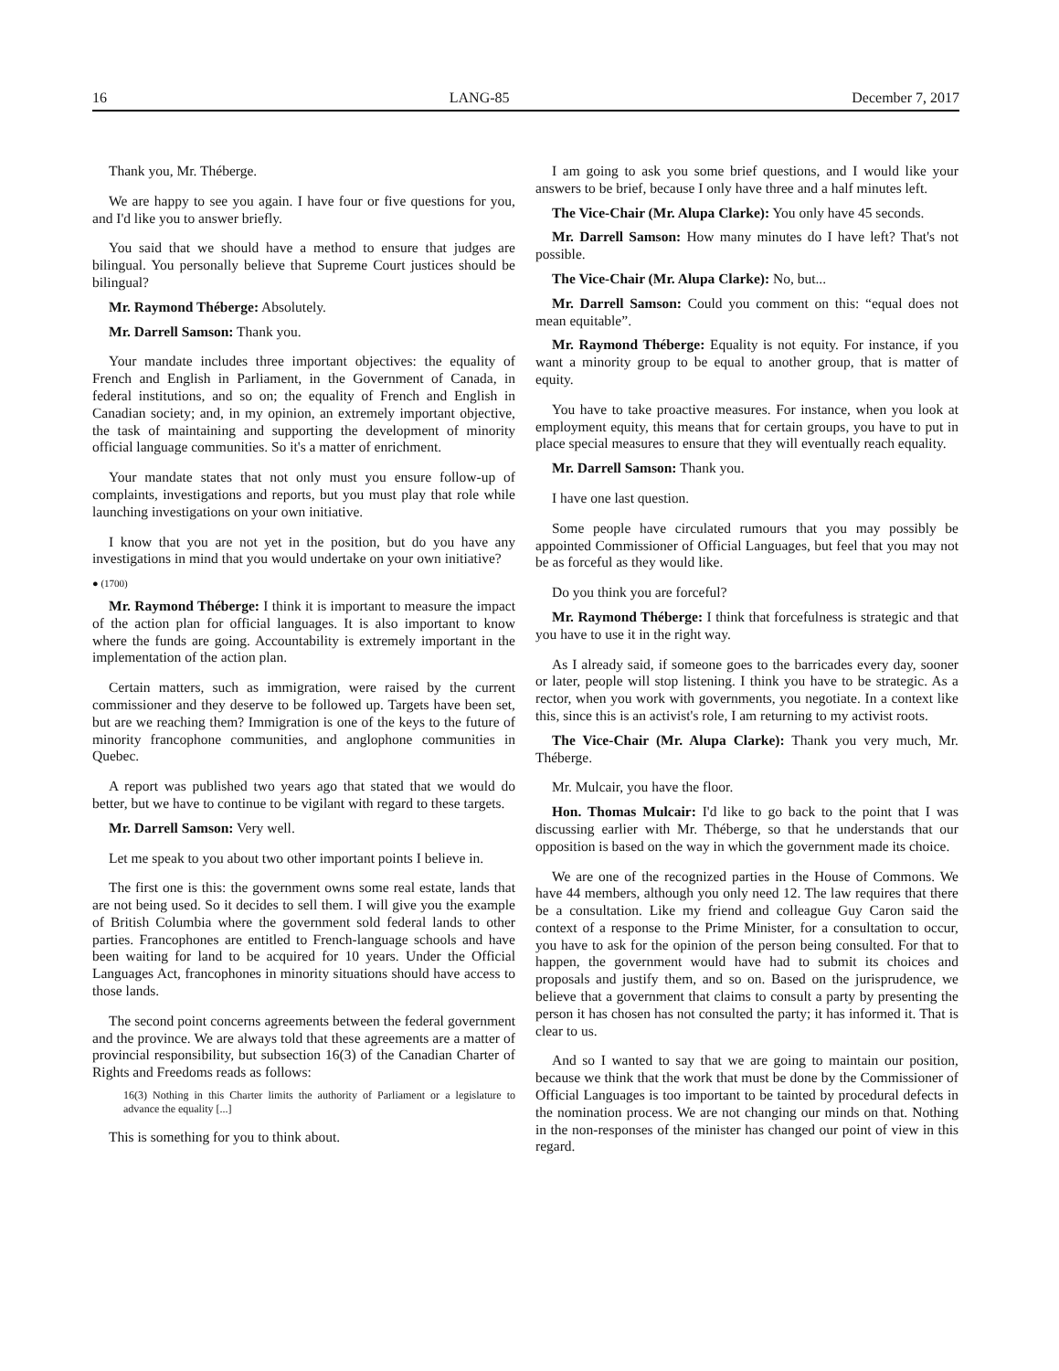16 LANG-85 December 7, 2017
Thank you, Mr. Théberge.
We are happy to see you again. I have four or five questions for you, and I'd like you to answer briefly.
You said that we should have a method to ensure that judges are bilingual. You personally believe that Supreme Court justices should be bilingual?
Mr. Raymond Théberge: Absolutely.
Mr. Darrell Samson: Thank you.
Your mandate includes three important objectives: the equality of French and English in Parliament, in the Government of Canada, in federal institutions, and so on; the equality of French and English in Canadian society; and, in my opinion, an extremely important objective, the task of maintaining and supporting the development of minority official language communities. So it's a matter of enrichment.
Your mandate states that not only must you ensure follow-up of complaints, investigations and reports, but you must play that role while launching investigations on your own initiative.
I know that you are not yet in the position, but do you have any investigations in mind that you would undertake on your own initiative?
● (1700)
Mr. Raymond Théberge: I think it is important to measure the impact of the action plan for official languages. It is also important to know where the funds are going. Accountability is extremely important in the implementation of the action plan.
Certain matters, such as immigration, were raised by the current commissioner and they deserve to be followed up. Targets have been set, but are we reaching them? Immigration is one of the keys to the future of minority francophone communities, and anglophone communities in Quebec.
A report was published two years ago that stated that we would do better, but we have to continue to be vigilant with regard to these targets.
Mr. Darrell Samson: Very well.
Let me speak to you about two other important points I believe in.
The first one is this: the government owns some real estate, lands that are not being used. So it decides to sell them. I will give you the example of British Columbia where the government sold federal lands to other parties. Francophones are entitled to French-language schools and have been waiting for land to be acquired for 10 years. Under the Official Languages Act, francophones in minority situations should have access to those lands.
The second point concerns agreements between the federal government and the province. We are always told that these agreements are a matter of provincial responsibility, but subsection 16(3) of the Canadian Charter of Rights and Freedoms reads as follows:
16(3) Nothing in this Charter limits the authority of Parliament or a legislature to advance the equality [...]
This is something for you to think about.
I am going to ask you some brief questions, and I would like your answers to be brief, because I only have three and a half minutes left.
The Vice-Chair (Mr. Alupa Clarke): You only have 45 seconds.
Mr. Darrell Samson: How many minutes do I have left? That's not possible.
The Vice-Chair (Mr. Alupa Clarke): No, but...
Mr. Darrell Samson: Could you comment on this: “equal does not mean equitable”.
Mr. Raymond Théberge: Equality is not equity. For instance, if you want a minority group to be equal to another group, that is matter of equity.
You have to take proactive measures. For instance, when you look at employment equity, this means that for certain groups, you have to put in place special measures to ensure that they will eventually reach equality.
Mr. Darrell Samson: Thank you.
I have one last question.
Some people have circulated rumours that you may possibly be appointed Commissioner of Official Languages, but feel that you may not be as forceful as they would like.
Do you think you are forceful?
Mr. Raymond Théberge: I think that forcefulness is strategic and that you have to use it in the right way.
As I already said, if someone goes to the barricades every day, sooner or later, people will stop listening. I think you have to be strategic. As a rector, when you work with governments, you negotiate. In a context like this, since this is an activist's role, I am returning to my activist roots.
The Vice-Chair (Mr. Alupa Clarke): Thank you very much, Mr. Théberge.
Mr. Mulcair, you have the floor.
Hon. Thomas Mulcair: I'd like to go back to the point that I was discussing earlier with Mr. Théberge, so that he understands that our opposition is based on the way in which the government made its choice.
We are one of the recognized parties in the House of Commons. We have 44 members, although you only need 12. The law requires that there be a consultation. Like my friend and colleague Guy Caron said the context of a response to the Prime Minister, for a consultation to occur, you have to ask for the opinion of the person being consulted. For that to happen, the government would have had to submit its choices and proposals and justify them, and so on. Based on the jurisprudence, we believe that a government that claims to consult a party by presenting the person it has chosen has not consulted the party; it has informed it. That is clear to us.
And so I wanted to say that we are going to maintain our position, because we think that the work that must be done by the Commissioner of Official Languages is too important to be tainted by procedural defects in the nomination process. We are not changing our minds on that. Nothing in the non-responses of the minister has changed our point of view in this regard.